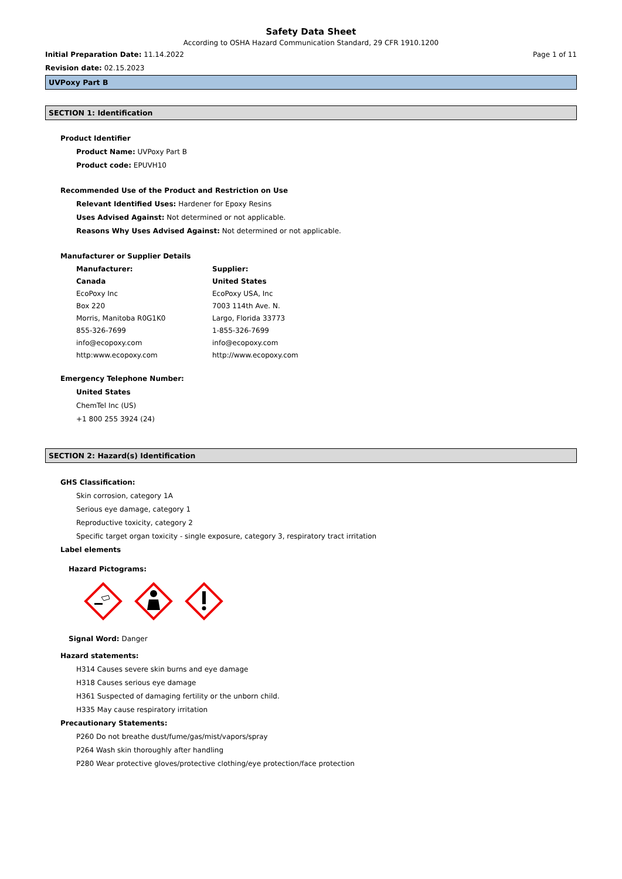Safety Data Sheet
According to OSHA Hazard Communication Standard, 29 CFR 1910.1200
Initial Preparation Date: 11.14.2022 Page 1 of 11
Revision date: 02.15.2023
UVPoxy Part B
SECTION 1: Identification
Product Identifier
Product Name: UVPoxy Part B
Product code: EPUVH10
Recommended Use of the Product and Restriction on Use
Relevant Identified Uses: Hardener for Epoxy Resins
Uses Advised Against: Not determined or not applicable.
Reasons Why Uses Advised Against: Not determined or not applicable.
Manufacturer or Supplier Details
Manufacturer:
Canada
EcoPoxy Inc
Box 220
Morris, Manitoba R0G1K0
855-326-7699
info@ecopoxy.com
http:www.ecopoxy.com
Supplier:
United States
EcoPoxy USA, Inc
7003 114th Ave. N.
Largo, Florida 33773
1-855-326-7699
info@ecopoxy.com
http://www.ecopoxy.com
Emergency Telephone Number:
United States
ChemTel Inc (US)
+1 800 255 3924 (24)
SECTION 2: Hazard(s) Identification
GHS Classification:
Skin corrosion, category 1A
Serious eye damage, category 1
Reproductive toxicity, category 2
Specific target organ toxicity - single exposure, category 3, respiratory tract irritation
Label elements
Hazard Pictograms:
Signal Word: Danger
Hazard statements:
H314 Causes severe skin burns and eye damage
H318 Causes serious eye damage
H361 Suspected of damaging fertility or the unborn child.
H335 May cause respiratory irritation
Precautionary Statements:
P260 Do not breathe dust/fume/gas/mist/vapors/spray
P264 Wash skin thoroughly after handling
P280 Wear protective gloves/protective clothing/eye protection/face protection